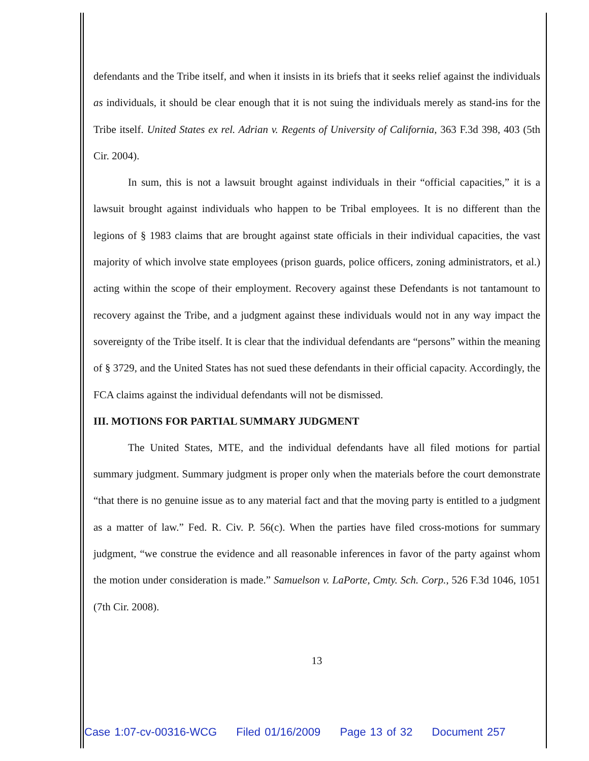defendants and the Tribe itself, and when it insists in its briefs that it seeks relief against the individuals as individuals, it should be clear enough that it is not suing the individuals merely as stand-ins for the Tribe itself. United States ex rel. Adrian v. Regents of University of California, 363 F.3d 398, 403 (5th Cir. 2004).
In sum, this is not a lawsuit brought against individuals in their “official capacities,” it is a lawsuit brought against individuals who happen to be Tribal employees. It is no different than the legions of § 1983 claims that are brought against state officials in their individual capacities, the vast majority of which involve state employees (prison guards, police officers, zoning administrators, et al.) acting within the scope of their employment. Recovery against these Defendants is not tantamount to recovery against the Tribe, and a judgment against these individuals would not in any way impact the sovereignty of the Tribe itself. It is clear that the individual defendants are “persons” within the meaning of § 3729, and the United States has not sued these defendants in their official capacity. Accordingly, the FCA claims against the individual defendants will not be dismissed.
III. MOTIONS FOR PARTIAL SUMMARY JUDGMENT
The United States, MTE, and the individual defendants have all filed motions for partial summary judgment. Summary judgment is proper only when the materials before the court demonstrate “that there is no genuine issue as to any material fact and that the moving party is entitled to a judgment as a matter of law.” Fed. R. Civ. P. 56(c). When the parties have filed cross-motions for summary judgment, “we construe the evidence and all reasonable inferences in favor of the party against whom the motion under consideration is made.” Samuelson v. LaPorte, Cmty. Sch. Corp., 526 F.3d 1046, 1051 (7th Cir. 2008).
13
Case 1:07-cv-00316-WCG Filed 01/16/2009 Page 13 of 32 Document 257